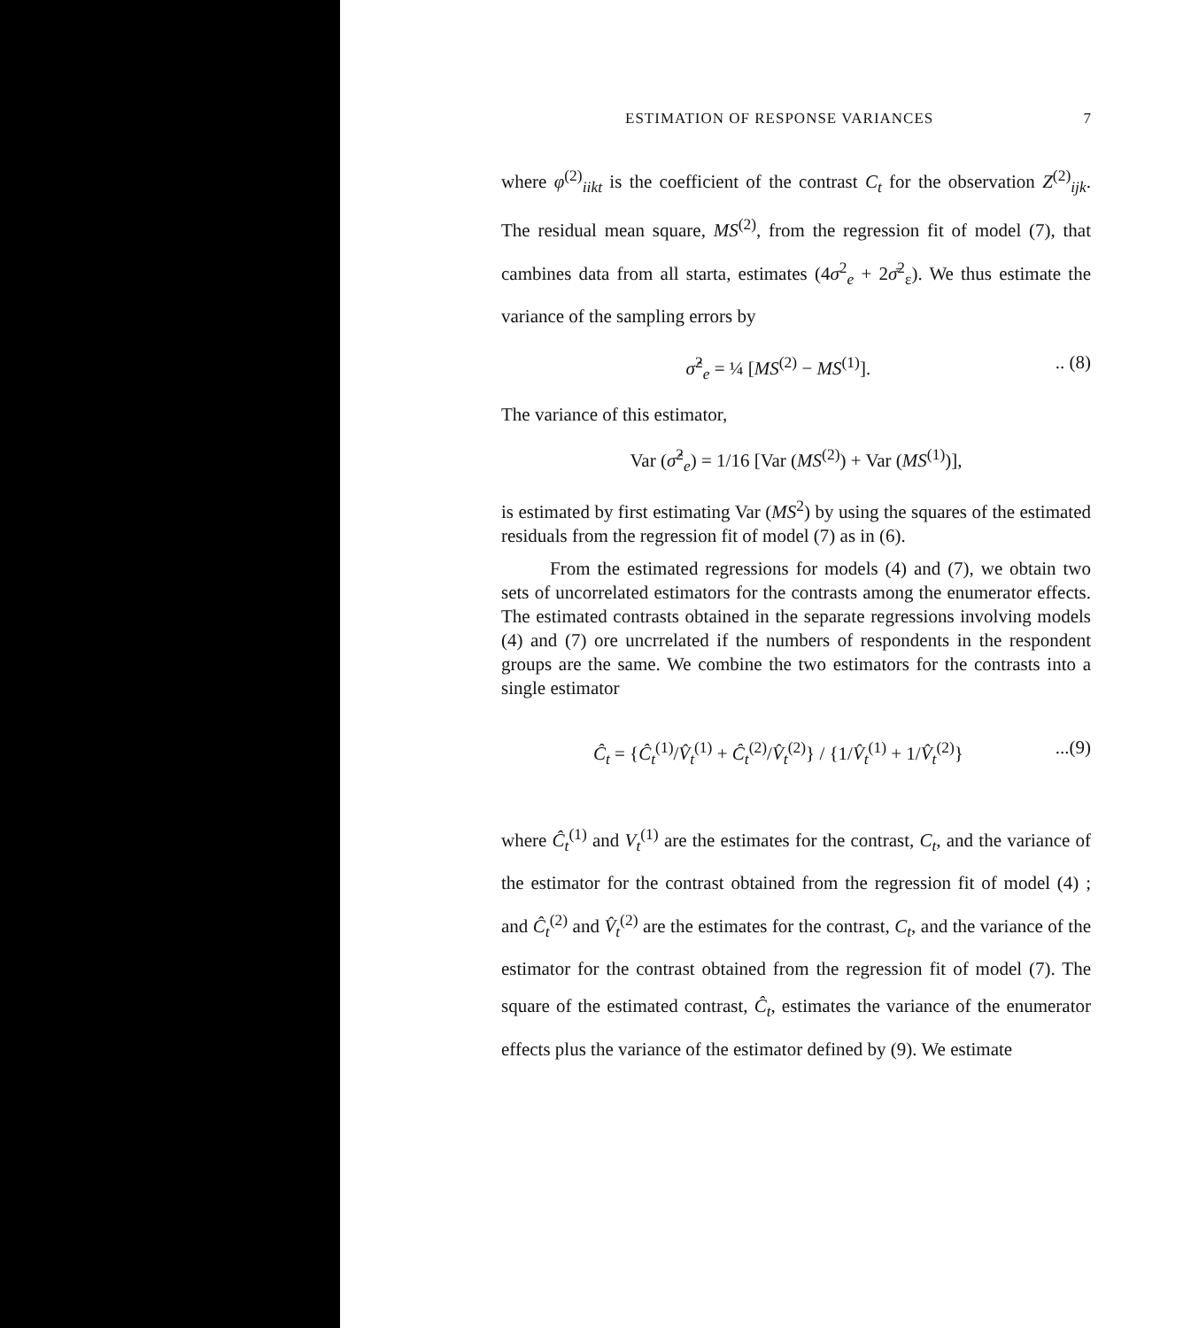ESTIMATION OF RESPONSE VARIANCES 7
where φ<sup>(2)</sup><sub>iikt</sub> is the coefficient of the contrast C<sub>t</sub> for the observation Z<sup>(2)</sup><sub>ijk</sub>. The residual mean square, MS<sup>(2)</sup>, from the regression fit of model (7), that cambines data from all starta, estimates (4σ<sup>2</sup><sub>e</sub> + 2σ̄<sup>2</sup><sub>ε</sub>). We thus estimate the variance of the sampling errors by
σ̂<sup>2</sup><sub>e</sub> = ¼ [MS<sup>(2)</sup> − MS<sup>(1)</sup>]... (8)
The variance of this estimator,
Var (σ̂<sup>2</sup><sub>e</sub>) = 1/16 [Var (MS<sup>(2)</sup>) + Var (MS<sup>(1)</sup>)],
is estimated by first estimating Var (MS<sup>2</sup>) by using the squares of the estimated residuals from the regression fit of model (7) as in (6).
From the estimated regressions for models (4) and (7), we obtain two sets of uncorrelated estimators for the contrasts among the enumerator effects. The estimated contrasts obtained in the separate regressions involving models (4) and (7) ore uncrrelated if the numbers of respondents in the respondent groups are the same. We combine the two estimators for the contrasts into a single estimator
Ĉ<sub>t</sub> = {Ĉ<sub>t</sub><sup>(1)</sup>/V̂<sub>t</sub><sup>(1)</sup> + Ĉ<sub>t</sub><sup>(2)</sup>/V̂<sub>t</sub><sup>(2)</sup>} / {1/V̂<sub>t</sub><sup>(1)</sup> + 1/V̂<sub>t</sub><sup>(2)</sup>}...(9)
where Ĉ<sub>t</sub><sup>(1)</sup> and V<sub>t</sub><sup>(1)</sup> are the estimates for the contrast, C<sub>t</sub>, and the variance of the estimator for the contrast obtained from the regression fit of model (4) ; and Ĉ<sub>t</sub><sup>(2)</sup> and V̂<sub>t</sub><sup>(2)</sup> are the estimates for the contrast, C<sub>t</sub>, and the variance of the estimator for the contrast obtained from the regression fit of model (7). The square of the estimated contrast, Ĉ<sub>t</sub>, estimates the variance of the enumerator effects plus the variance of the estimator defined by (9). We estimate